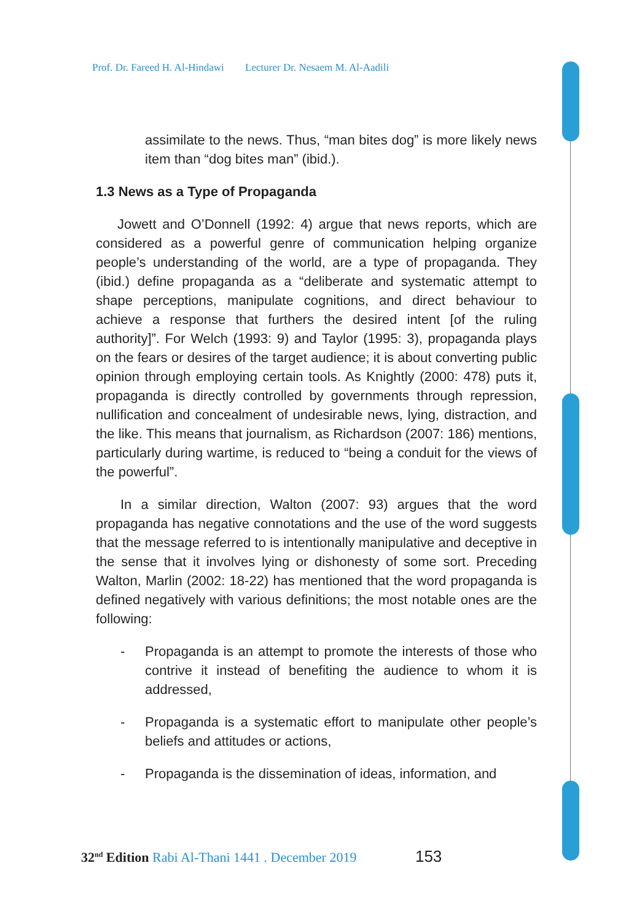Prof. Dr. Fareed H. Al-Hindawi Lecturer Dr. Nesaem M. Al-Aadili
assimilate to the news. Thus, “man bites dog” is more likely news item than “dog bites man” (ibid.).
1.3 News as a Type of Propaganda
Jowett and O’Donnell (1992: 4) argue that news reports, which are considered as a powerful genre of communication helping organize people’s understanding of the world, are a type of propaganda. They (ibid.) define propaganda as a “deliberate and systematic attempt to shape perceptions, manipulate cognitions, and direct behaviour to achieve a response that furthers the desired intent [of the ruling authority]”. For Welch (1993: 9) and Taylor (1995: 3), propaganda plays on the fears or desires of the target audience; it is about converting public opinion through employing certain tools. As Knightly (2000: 478) puts it, propaganda is directly controlled by governments through repression, nullification and concealment of undesirable news, lying, distraction, and the like. This means that journalism, as Richardson (2007: 186) mentions, particularly during wartime, is reduced to “being a conduit for the views of the powerful”.
In a similar direction, Walton (2007: 93) argues that the word propaganda has negative connotations and the use of the word suggests that the message referred to is intentionally manipulative and deceptive in the sense that it involves lying or dishonesty of some sort. Preceding Walton, Marlin (2002: 18-22) has mentioned that the word propaganda is defined negatively with various definitions; the most notable ones are the following:
- Propaganda is an attempt to promote the interests of those who contrive it instead of benefiting the audience to whom it is addressed,
- Propaganda is a systematic effort to manipulate other people’s beliefs and attitudes or actions,
- Propaganda is the dissemination of ideas, information, and
32<sup>nd</sup> Edition Rabi Al-Thani 1441 . December 2019 153